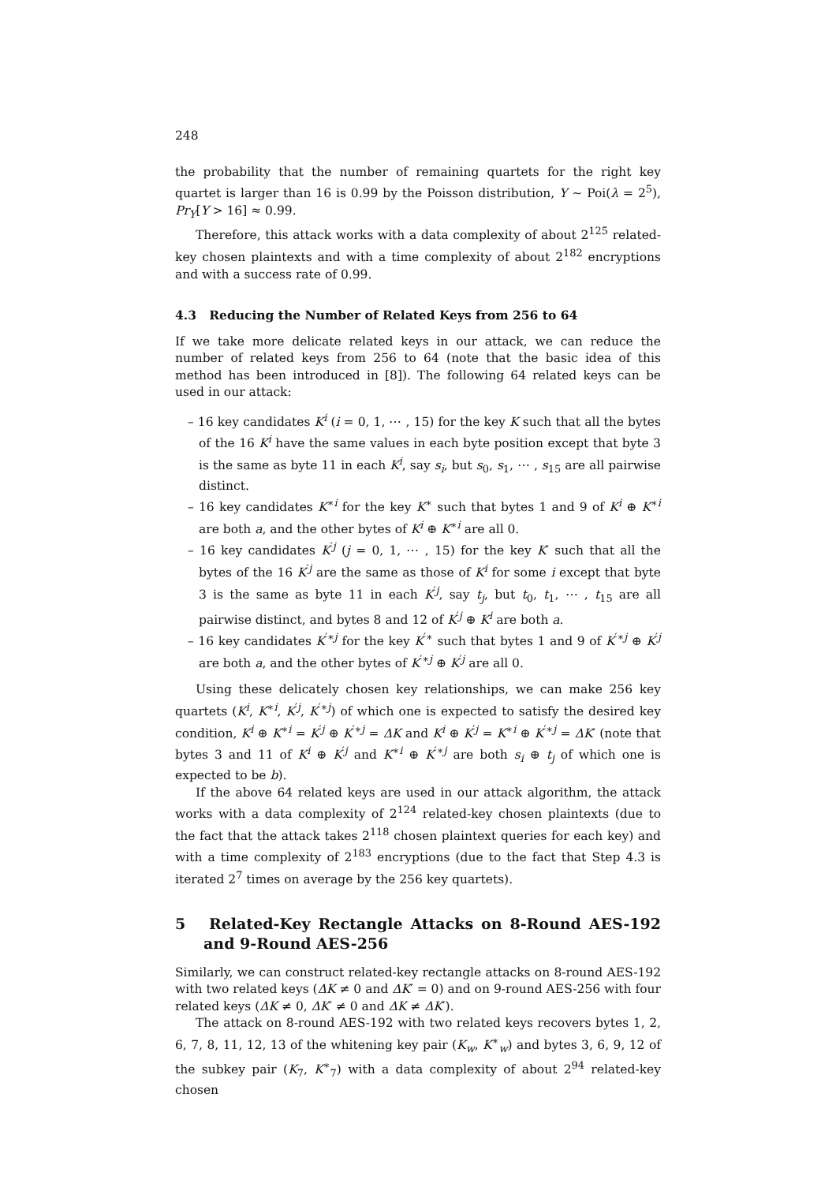248
the probability that the number of remaining quartets for the right key quartet is larger than 16 is 0.99 by the Poisson distribution, Y ∼ Poi(λ = 2<sup>5</sup>), Pr<sub>Y</sub>[Y > 16] ≈ 0.99.
Therefore, this attack works with a data complexity of about 2<sup>125</sup> related-key chosen plaintexts and with a time complexity of about 2<sup>182</sup> encryptions and with a success rate of 0.99.
4.3 Reducing the Number of Related Keys from 256 to 64
If we take more delicate related keys in our attack, we can reduce the number of related keys from 256 to 64 (note that the basic idea of this method has been introduced in [8]). The following 64 related keys can be used in our attack:
– 16 key candidates K<sup>i</sup> (i = 0, 1, ⋯ , 15) for the key K such that all the bytes of the 16 K<sup>i</sup> have the same values in each byte position except that byte 3 is the same as byte 11 in each K<sup>i</sup>, say s<sub>i</sub>, but s<sub>0</sub>, s<sub>1</sub>, ⋯ , s<sub>15</sub> are all pairwise distinct.
– 16 key candidates K<sup>∗i</sup> for the key K<sup>∗</sup> such that bytes 1 and 9 of K<sup>i</sup> ⊕ K<sup>∗i</sup> are both a, and the other bytes of K<sup>i</sup> ⊕ K<sup>∗i</sup> are all 0.
– 16 key candidates K<sup>′j</sup> (j = 0, 1, ⋯ , 15) for the key K′ such that all the bytes of the 16 K<sup>′j</sup> are the same as those of K<sup>i</sup> for some i except that byte 3 is the same as byte 11 in each K<sup>′j</sup>, say t<sub>j</sub>, but t<sub>0</sub>, t<sub>1</sub>, ⋯ , t<sub>15</sub> are all pairwise distinct, and bytes 8 and 12 of K<sup>′j</sup> ⊕ K<sup>i</sup> are both a.
– 16 key candidates K<sup>′∗j</sup> for the key K<sup>′∗</sup> such that bytes 1 and 9 of K<sup>′∗j</sup> ⊕ K<sup>′j</sup> are both a, and the other bytes of K<sup>′∗j</sup> ⊕ K<sup>′j</sup> are all 0.
Using these delicately chosen key relationships, we can make 256 key quartets (K<sup>i</sup>, K<sup>∗i</sup>, K<sup>′j</sup>, K<sup>′∗j</sup>) of which one is expected to satisfy the desired key condition, K<sup>i</sup> ⊕ K<sup>∗i</sup> = K<sup>′j</sup> ⊕ K<sup>′∗j</sup> = ΔK and K<sup>i</sup> ⊕ K<sup>′j</sup> = K<sup>∗i</sup> ⊕ K<sup>′∗j</sup> = ΔK′ (note that bytes 3 and 11 of K<sup>i</sup> ⊕ K<sup>′j</sup> and K<sup>∗i</sup> ⊕ K<sup>′∗j</sup> are both s<sub>i</sub> ⊕ t<sub>j</sub> of which one is expected to be b).
If the above 64 related keys are used in our attack algorithm, the attack works with a data complexity of 2<sup>124</sup> related-key chosen plaintexts (due to the fact that the attack takes 2<sup>118</sup> chosen plaintext queries for each key) and with a time complexity of 2<sup>183</sup> encryptions (due to the fact that Step 4.3 is iterated 2<sup>7</sup> times on average by the 256 key quartets).
5 Related-Key Rectangle Attacks on 8-Round AES-192 and 9-Round AES-256
Similarly, we can construct related-key rectangle attacks on 8-round AES-192 with two related keys (ΔK ≠ 0 and ΔK′ = 0) and on 9-round AES-256 with four related keys (ΔK ≠ 0, ΔK′ ≠ 0 and ΔK ≠ ΔK′).
The attack on 8-round AES-192 with two related keys recovers bytes 1, 2, 6, 7, 8, 11, 12, 13 of the whitening key pair (K<sub>w</sub>, K<sup>∗</sup><sub>w</sub>) and bytes 3, 6, 9, 12 of the subkey pair (K<sub>7</sub>, K<sup>∗</sup><sub>7</sub>) with a data complexity of about 2<sup>94</sup> related-key chosen